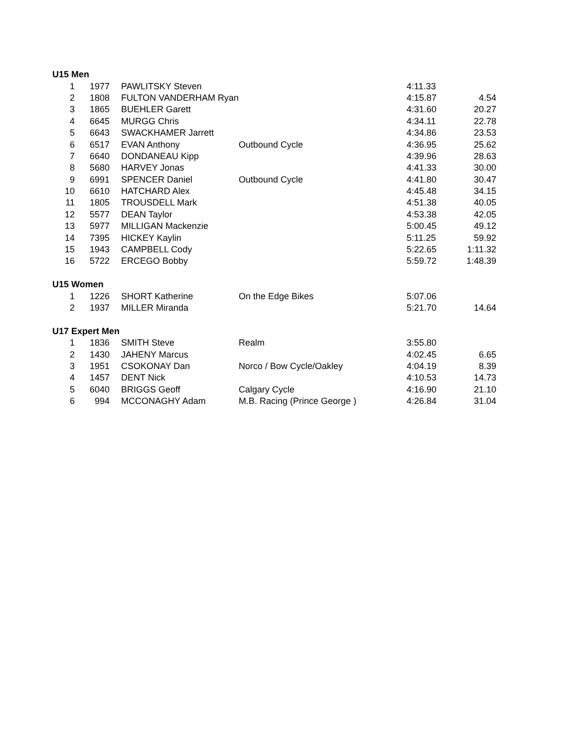| U15 Men | | | | | |
| --- | --- | --- | --- | --- | --- |
| 1 | 1977 | PAWLITSKY Steven | | 4:11.33 | |
| 2 | 1808 | FULTON VANDERHAM Ryan | | 4:15.87 | 4.54 |
| 3 | 1865 | BUEHLER Garett | | 4:31.60 | 20.27 |
| 4 | 6645 | MURGG Chris | | 4:34.11 | 22.78 |
| 5 | 6643 | SWACKHAMER Jarrett | | 4:34.86 | 23.53 |
| 6 | 6517 | EVAN Anthony | Outbound Cycle | 4:36.95 | 25.62 |
| 7 | 6640 | DONDANEAU Kipp | | 4:39.96 | 28.63 |
| 8 | 5680 | HARVEY Jonas | | 4:41.33 | 30.00 |
| 9 | 6991 | SPENCER Daniel | Outbound Cycle | 4:41.80 | 30.47 |
| 10 | 6610 | HATCHARD Alex | | 4:45.48 | 34.15 |
| 11 | 1805 | TROUSDELL Mark | | 4:51.38 | 40.05 |
| 12 | 5577 | DEAN Taylor | | 4:53.38 | 42.05 |
| 13 | 5977 | MILLIGAN Mackenzie | | 5:00.45 | 49.12 |
| 14 | 7395 | HICKEY Kaylin | | 5:11.25 | 59.92 |
| 15 | 1943 | CAMPBELL Cody | | 5:22.65 | 1:11.32 |
| 16 | 5722 | ERCEGO Bobby | | 5:59.72 | 1:48.39 |
| U15 Women | | | | | |
| 1 | 1226 | SHORT Katherine | On the Edge Bikes | 5:07.06 | |
| 2 | 1937 | MILLER Miranda | | 5:21.70 | 14.64 |
| U17 Expert Men | | | | | |
| 1 | 1836 | SMITH Steve | Realm | 3:55.80 | |
| 2 | 1430 | JAHENY Marcus | | 4:02.45 | 6.65 |
| 3 | 1951 | CSOKONAY Dan | Norco / Bow Cycle/Oakley | 4:04.19 | 8.39 |
| 4 | 1457 | DENT Nick | | 4:10.53 | 14.73 |
| 5 | 6040 | BRIGGS Geoff | Calgary Cycle | 4:16.90 | 21.10 |
| 6 | 994 | MCCONAGHY Adam | M.B. Racing (Prince George ) | 4:26.84 | 31.04 |